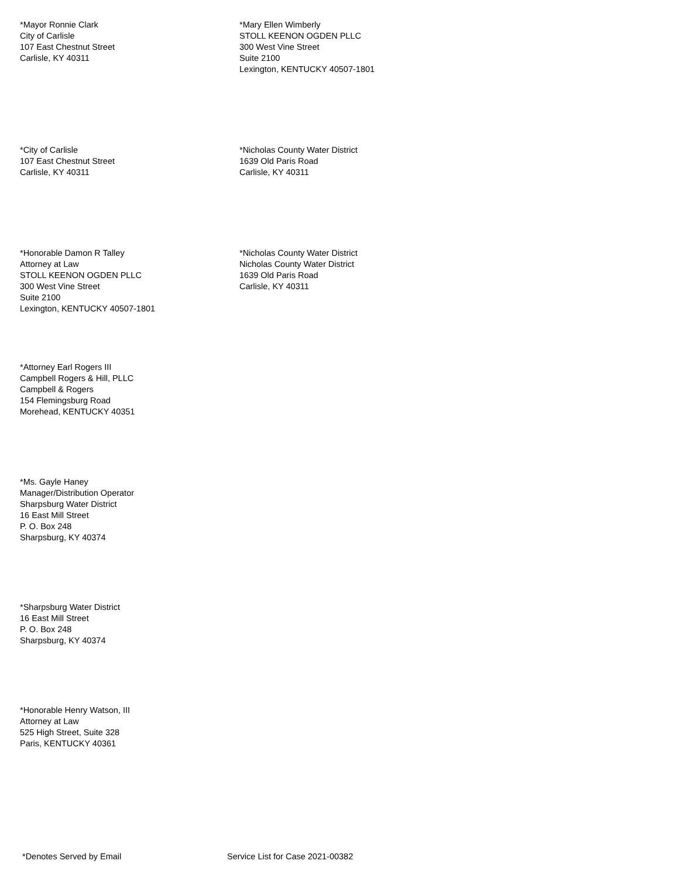*Mayor Ronnie Clark
City of Carlisle
107 East Chestnut Street
Carlisle, KY 40311
*Mary Ellen Wimberly
STOLL KEENON OGDEN PLLC
300 West Vine Street
Suite 2100
Lexington, KENTUCKY 40507-1801
*City of Carlisle
107 East Chestnut Street
Carlisle, KY 40311
*Nicholas County Water District
1639 Old Paris Road
Carlisle, KY 40311
*Honorable Damon R Talley
Attorney at Law
STOLL KEENON OGDEN PLLC
300 West Vine Street
Suite 2100
Lexington, KENTUCKY 40507-1801
*Nicholas County Water District
Nicholas County Water District
1639 Old Paris Road
Carlisle, KY 40311
*Attorney Earl Rogers III
Campbell Rogers & Hill, PLLC
Campbell & Rogers
154 Flemingsburg Road
Morehead, KENTUCKY 40351
*Ms. Gayle Haney
Manager/Distribution Operator
Sharpsburg Water District
16 East Mill Street
P. O. Box 248
Sharpsburg, KY 40374
*Sharpsburg Water District
16 East Mill Street
P. O. Box 248
Sharpsburg, KY 40374
*Honorable Henry Watson, III
Attorney at Law
525 High Street, Suite 328
Paris, KENTUCKY 40361
*Denotes Served by Email Service List for Case 2021-00382